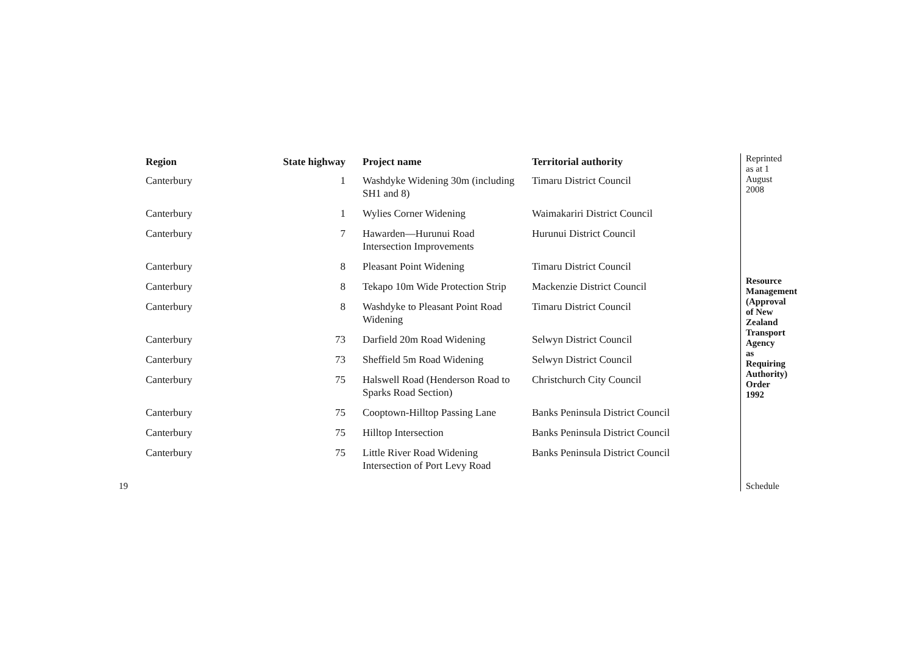| Region | State highway | Project name | Territorial authority |
| --- | --- | --- | --- |
| Canterbury | 1 | Washdyke Widening 30m (including SH1 and 8) | Timaru District Council |
| Canterbury | 1 | Wylies Corner Widening | Waimakariri District Council |
| Canterbury | 7 | Hawarden—Hurunui Road Intersection Improvements | Hurunui District Council |
| Canterbury | 8 | Pleasant Point Widening | Timaru District Council |
| Canterbury | 8 | Tekapo 10m Wide Protection Strip | Mackenzie District Council |
| Canterbury | 8 | Washdyke to Pleasant Point Road Widening | Timaru District Council |
| Canterbury | 73 | Darfield 20m Road Widening | Selwyn District Council |
| Canterbury | 73 | Sheffield 5m Road Widening | Selwyn District Council |
| Canterbury | 75 | Halswell Road (Henderson Road to Sparks Road Section) | Christchurch City Council |
| Canterbury | 75 | Cooptown-Hilltop Passing Lane | Banks Peninsula District Council |
| Canterbury | 75 | Hilltop Intersection | Banks Peninsula District Council |
| Canterbury | 75 | Little River Road Widening Intersection of Port Levy Road | Banks Peninsula District Council |
Reprinted as at 1 August 2008
Resource Management (Approval of New Zealand Transport Agency as Requiring Authority) Order 1992
Schedule
19